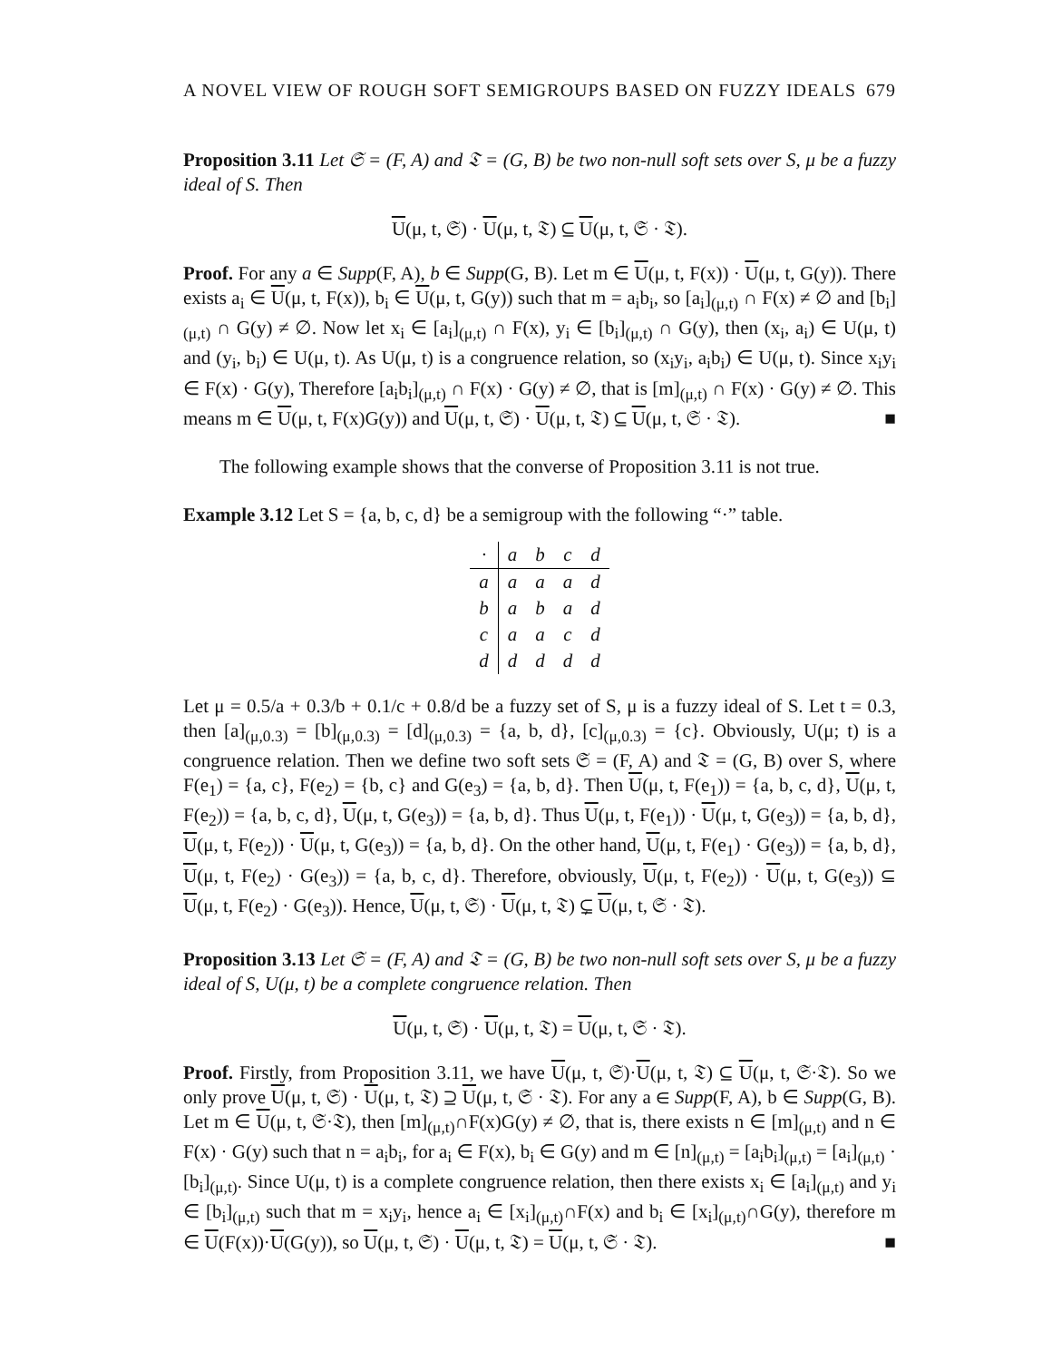A NOVEL VIEW OF ROUGH SOFT SEMIGROUPS BASED ON FUZZY IDEALS 679
Proposition 3.11 Let 𝔖 = (F, A) and 𝔗 = (G, B) be two non-null soft sets over S, μ be a fuzzy ideal of S. Then
U(μ, t, 𝔖) · U(μ, t, 𝔗) ⊆ U(μ, t, 𝔖 · 𝔗).
Proof. For any a ∈ Supp(F, A), b ∈ Supp(G, B). Let m ∈ U(μ, t, F(x)) · U(μ, t, G(y)). There exists a<sub>i</sub> ∈ U(μ, t, F(x)), b<sub>i</sub> ∈ U(μ, t, G(y)) such that m = a<sub>i</sub>b<sub>i</sub>, so [a<sub>i</sub>]<sub>(μ,t)</sub> ∩ F(x) ≠ ∅ and [b<sub>i</sub>]<sub>(μ,t)</sub> ∩ G(y) ≠ ∅. Now let x<sub>i</sub> ∈ [a<sub>i</sub>]<sub>(μ,t)</sub> ∩ F(x), y<sub>i</sub> ∈ [b<sub>i</sub>]<sub>(μ,t)</sub> ∩ G(y), then (x<sub>i</sub>, a<sub>i</sub>) ∈ U(μ, t) and (y<sub>i</sub>, b<sub>i</sub>) ∈ U(μ, t). As U(μ, t) is a congruence relation, so (x<sub>i</sub>y<sub>i</sub>, a<sub>i</sub>b<sub>i</sub>) ∈ U(μ, t). Since x<sub>i</sub>y<sub>i</sub> ∈ F(x) · G(y), Therefore [a<sub>i</sub>b<sub>i</sub>]<sub>(μ,t)</sub> ∩ F(x) · G(y) ≠ ∅, that is [m]<sub>(μ,t)</sub> ∩ F(x) · G(y) ≠ ∅. This means m ∈ U(μ, t, F(x)G(y)) and U(μ, t, 𝔖) · U(μ, t, 𝔗) ⊆ U(μ, t, 𝔖 · 𝔗). ■
The following example shows that the converse of Proposition 3.11 is not true.
Example 3.12 Let S = {a, b, c, d} be a semigroup with the following “·” table.
| · | a | b | c | d |
| --- | --- | --- | --- | --- |
| a | a | a | a | d |
| b | a | b | a | d |
| c | a | a | c | d |
| d | d | d | d | d |
Let μ = 0.5/a + 0.3/b + 0.1/c + 0.8/d be a fuzzy set of S, μ is a fuzzy ideal of S. Let t = 0.3, then [a]<sub>(μ,0.3)</sub> = [b]<sub>(μ,0.3)</sub> = [d]<sub>(μ,0.3)</sub> = {a, b, d}, [c]<sub>(μ,0.3)</sub> = {c}. Obviously, U(μ; t) is a congruence relation. Then we define two soft sets 𝔖 = (F, A) and 𝔗 = (G, B) over S, where F(e<sub>1</sub>) = {a, c}, F(e<sub>2</sub>) = {b, c} and G(e<sub>3</sub>) = {a, b, d}. Then U(μ, t, F(e<sub>1</sub>)) = {a, b, c, d}, U(μ, t, F(e<sub>2</sub>)) = {a, b, c, d}, U(μ, t, G(e<sub>3</sub>)) = {a, b, d}. Thus U(μ, t, F(e<sub>1</sub>)) · U(μ, t, G(e<sub>3</sub>)) = {a, b, d}, U(μ, t, F(e<sub>2</sub>)) · U(μ, t, G(e<sub>3</sub>)) = {a, b, d}. On the other hand, U(μ, t, F(e<sub>1</sub>) · G(e<sub>3</sub>)) = {a, b, d}, U(μ, t, F(e<sub>2</sub>) · G(e<sub>3</sub>)) = {a, b, c, d}. Therefore, obviously, U(μ, t, F(e<sub>2</sub>)) · U(μ, t, G(e<sub>3</sub>)) ⊆ U(μ, t, F(e<sub>2</sub>) · G(e<sub>3</sub>)). Hence, U(μ, t, 𝔖) · U(μ, t, 𝔗) ⊊ U(μ, t, 𝔖 · 𝔗).
Proposition 3.13 Let 𝔖 = (F, A) and 𝔗 = (G, B) be two non-null soft sets over S, μ be a fuzzy ideal of S, U(μ, t) be a complete congruence relation. Then
U(μ, t, 𝔖) · U(μ, t, 𝔗) = U(μ, t, 𝔖 · 𝔗).
Proof. Firstly, from Proposition 3.11, we have U(μ, t, 𝔖)·U(μ, t, 𝔗) ⊆ U(μ, t, 𝔖·𝔗). So we only prove U(μ, t, 𝔖) · U(μ, t, 𝔗) ⊇ U(μ, t, 𝔖 · 𝔗). For any a ∈ Supp(F, A), b ∈ Supp(G, B). Let m ∈ U(μ, t, 𝔖·𝔗), then [m]<sub>(μ,t)</sub>∩F(x)G(y) ≠ ∅, that is, there exists n ∈ [m]<sub>(μ,t)</sub> and n ∈ F(x) · G(y) such that n = a<sub>i</sub>b<sub>i</sub>, for a<sub>i</sub> ∈ F(x), b<sub>i</sub> ∈ G(y) and m ∈ [n]<sub>(μ,t)</sub> = [a<sub>i</sub>b<sub>i</sub>]<sub>(μ,t)</sub> = [a<sub>i</sub>]<sub>(μ,t)</sub> · [b<sub>i</sub>]<sub>(μ,t)</sub>. Since U(μ, t) is a complete congruence relation, then there exists x<sub>i</sub> ∈ [a<sub>i</sub>]<sub>(μ,t)</sub> and y<sub>i</sub> ∈ [b<sub>i</sub>]<sub>(μ,t)</sub> such that m = x<sub>i</sub>y<sub>i</sub>, hence a<sub>i</sub> ∈ [x<sub>i</sub>]<sub>(μ,t)</sub>∩F(x) and b<sub>i</sub> ∈ [x<sub>i</sub>]<sub>(μ,t)</sub>∩G(y), therefore m ∈ U(F(x))·U(G(y)), so U(μ, t, 𝔖) · U(μ, t, 𝔗) = U(μ, t, 𝔖 · 𝔗). ■